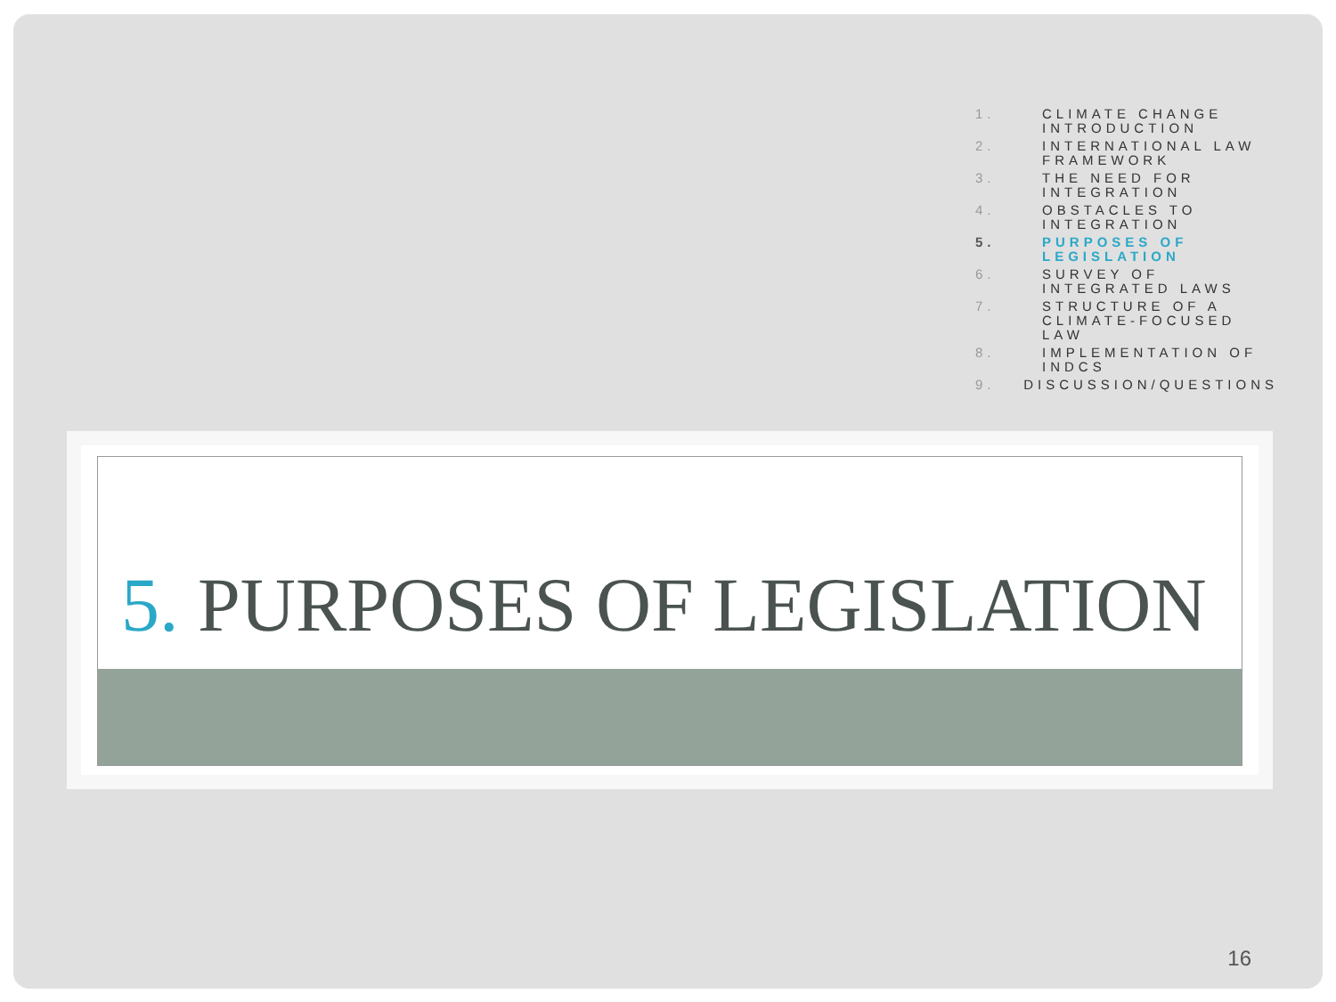1. CLIMATE CHANGE INTRODUCTION
2. INTERNATIONAL LAW FRAMEWORK
3. THE NEED FOR INTEGRATION
4. OBSTACLES TO INTEGRATION
5. PURPOSES OF LEGISLATION
6. SURVEY OF INTEGRATED LAWS
7. STRUCTURE OF A CLIMATE-FOCUSED LAW
8. IMPLEMENTATION OF INDCS
9. DISCUSSION/QUESTIONS
5. PURPOSES OF LEGISLATION
16